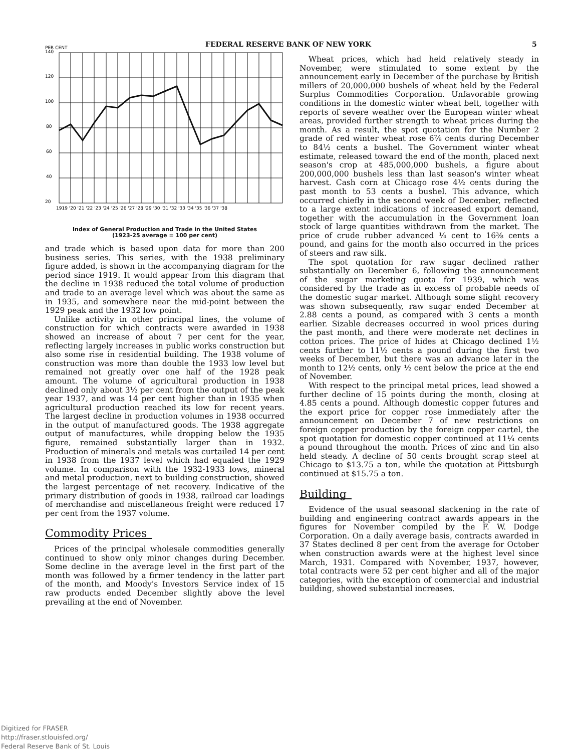FEDERAL RESERVE BANK OF NEW YORK 5
PER CENT
140
120
100
80
60
40
20
1919 '20 '21 '22 '23 '24 '25 '26 '27 '28 '29 '30 '31 '32 '33 '34 '35 '36 '37 '38
Index of General Production and Trade in the United States
(1923-25 average = 100 per cent)
and trade which is based upon data for more than 200 business series. This series, with the 1938 preliminary figure added, is shown in the accompanying diagram for the period since 1919. It would appear from this diagram that the decline in 1938 reduced the total volume of production and trade to an average level which was about the same as in 1935, and somewhere near the mid-point between the 1929 peak and the 1932 low point.
Unlike activity in other principal lines, the volume of construction for which contracts were awarded in 1938 showed an increase of about 7 per cent for the year, reflecting largely increases in public works construction but also some rise in residential building. The 1938 volume of construction was more than double the 1933 low level but remained not greatly over one half of the 1928 peak amount. The volume of agricultural production in 1938 declined only about 3½ per cent from the output of the peak year 1937, and was 14 per cent higher than in 1935 when agricultural production reached its low for recent years. The largest decline in production volumes in 1938 occurred in the output of manufactured goods. The 1938 aggregate output of manufactures, while dropping below the 1935 figure, remained substantially larger than in 1932. Production of minerals and metals was curtailed 14 per cent in 1938 from the 1937 level which had equaled the 1929 volume. In comparison with the 1932-1933 lows, mineral and metal production, next to building construction, showed the largest percentage of net recovery. Indicative of the primary distribution of goods in 1938, railroad car loadings of merchandise and miscellaneous freight were reduced 17 per cent from the 1937 volume.
Commodity Prices
Prices of the principal wholesale commodities generally continued to show only minor changes during December. Some decline in the average level in the first part of the month was followed by a firmer tendency in the latter part of the month, and Moody's Investors Service index of 15 raw products ended December slightly above the level prevailing at the end of November.
Wheat prices, which had held relatively steady in November, were stimulated to some extent by the announcement early in December of the purchase by British millers of 20,000,000 bushels of wheat held by the Federal Surplus Commodities Corporation. Unfavorable growing conditions in the domestic winter wheat belt, together with reports of severe weather over the European winter wheat areas, provided further strength to wheat prices during the month. As a result, the spot quotation for the Number 2 grade of red winter wheat rose 6⅞ cents during December to 84½ cents a bushel. The Government winter wheat estimate, released toward the end of the month, placed next season's crop at 485,000,000 bushels, a figure about 200,000,000 bushels less than last season's winter wheat harvest. Cash corn at Chicago rose 4½ cents during the past month to 53 cents a bushel. This advance, which occurred chiefly in the second week of December, reflected to a large extent indications of increased export demand, together with the accumulation in the Government loan stock of large quantities withdrawn from the market. The price of crude rubber advanced ¼ cent to 16⅜ cents a pound, and gains for the month also occurred in the prices of steers and raw silk.
The spot quotation for raw sugar declined rather substantially on December 6, following the announcement of the sugar marketing quota for 1939, which was considered by the trade as in excess of probable needs of the domestic sugar market. Although some slight recovery was shown subsequently, raw sugar ended December at 2.88 cents a pound, as compared with 3 cents a month earlier. Sizable decreases occurred in wool prices during the past month, and there were moderate net declines in cotton prices. The price of hides at Chicago declined 1½ cents further to 11½ cents a pound during the first two weeks of December, but there was an advance later in the month to 12½ cents, only ½ cent below the price at the end of November.
With respect to the principal metal prices, lead showed a further decline of 15 points during the month, closing at 4.85 cents a pound. Although domestic copper futures and the export price for copper rose immediately after the announcement on December 7 of new restrictions on foreign copper production by the foreign copper cartel, the spot quotation for domestic copper continued at 11¼ cents a pound throughout the month. Prices of zinc and tin also held steady. A decline of 50 cents brought scrap steel at Chicago to $13.75 a ton, while the quotation at Pittsburgh continued at $15.75 a ton.
Building
Evidence of the usual seasonal slackening in the rate of building and engineering contract awards appears in the figures for November compiled by the F. W. Dodge Corporation. On a daily average basis, contracts awarded in 37 States declined 8 per cent from the average for October when construction awards were at the highest level since March, 1931. Compared with November, 1937, however, total contracts were 52 per cent higher and all of the major categories, with the exception of commercial and industrial building, showed substantial increases.
Digitized for FRASER
http://fraser.stlouisfed.org/
Federal Reserve Bank of St. Louis